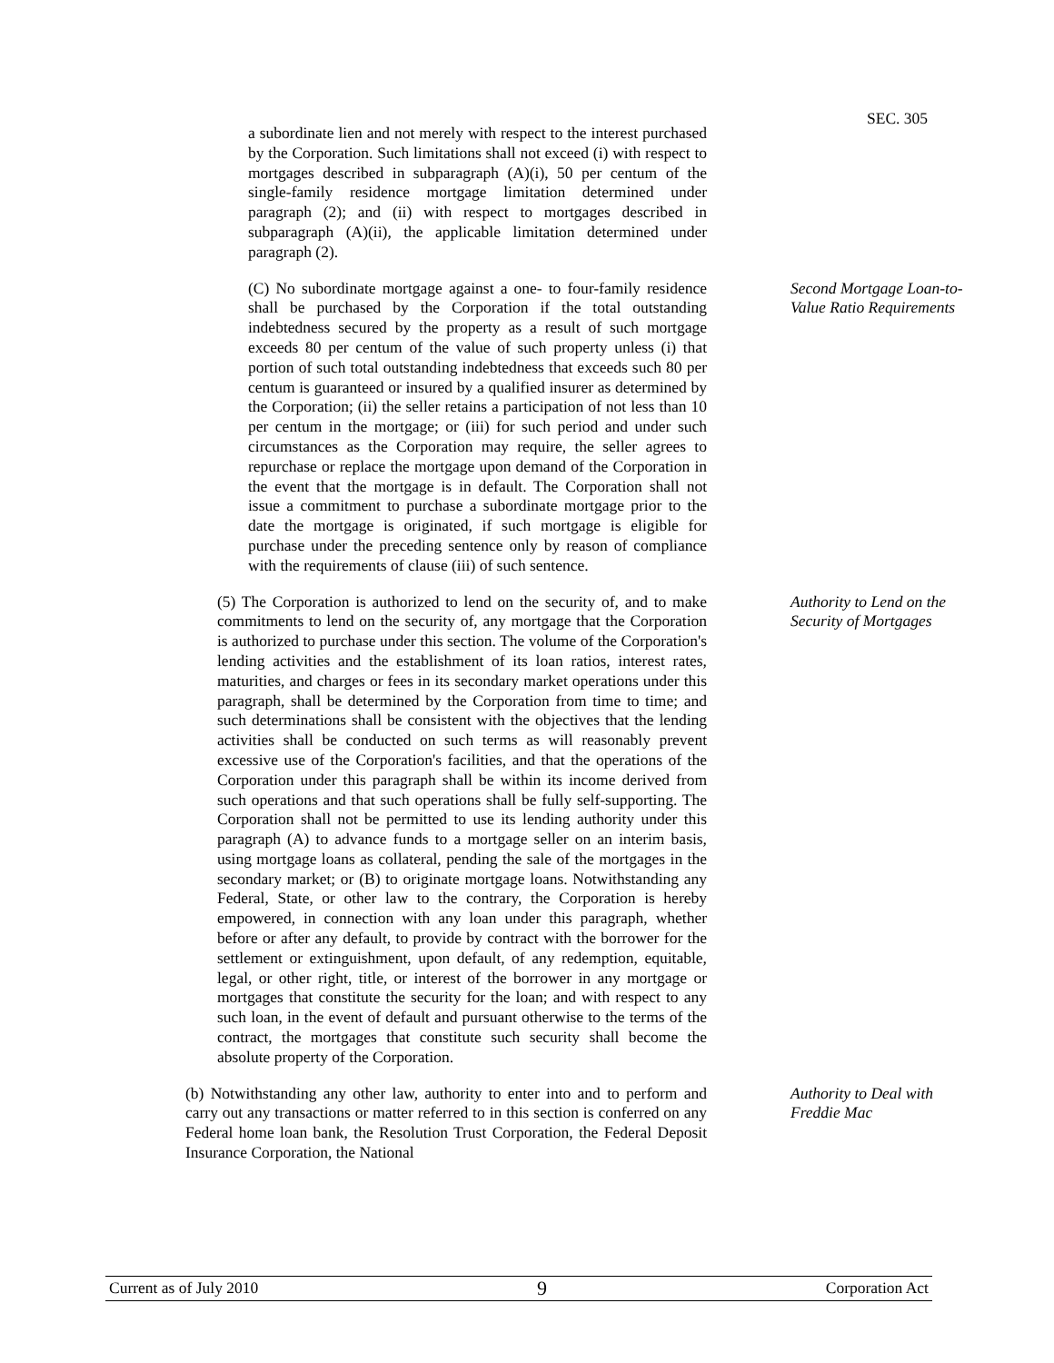SEC. 305
a subordinate lien and not merely with respect to the interest purchased by the Corporation. Such limitations shall not exceed (i) with respect to mortgages described in subparagraph (A)(i), 50 per centum of the single-family residence mortgage limitation determined under paragraph (2); and (ii) with respect to mortgages described in subparagraph (A)(ii), the applicable limitation determined under paragraph (2).
(C) No subordinate mortgage against a one- to four-family residence shall be purchased by the Corporation if the total outstanding indebtedness secured by the property as a result of such mortgage exceeds 80 per centum of the value of such property unless (i) that portion of such total outstanding indebtedness that exceeds such 80 per centum is guaranteed or insured by a qualified insurer as determined by the Corporation; (ii) the seller retains a participation of not less than 10 per centum in the mortgage; or (iii) for such period and under such circumstances as the Corporation may require, the seller agrees to repurchase or replace the mortgage upon demand of the Corporation in the event that the mortgage is in default. The Corporation shall not issue a commitment to purchase a subordinate mortgage prior to the date the mortgage is originated, if such mortgage is eligible for purchase under the preceding sentence only by reason of compliance with the requirements of clause (iii) of such sentence.
Second Mortgage Loan-to-Value Ratio Requirements
(5) The Corporation is authorized to lend on the security of, and to make commitments to lend on the security of, any mortgage that the Corporation is authorized to purchase under this section. The volume of the Corporation's lending activities and the establishment of its loan ratios, interest rates, maturities, and charges or fees in its secondary market operations under this paragraph, shall be determined by the Corporation from time to time; and such determinations shall be consistent with the objectives that the lending activities shall be conducted on such terms as will reasonably prevent excessive use of the Corporation's facilities, and that the operations of the Corporation under this paragraph shall be within its income derived from such operations and that such operations shall be fully self-supporting. The Corporation shall not be permitted to use its lending authority under this paragraph (A) to advance funds to a mortgage seller on an interim basis, using mortgage loans as collateral, pending the sale of the mortgages in the secondary market; or (B) to originate mortgage loans. Notwithstanding any Federal, State, or other law to the contrary, the Corporation is hereby empowered, in connection with any loan under this paragraph, whether before or after any default, to provide by contract with the borrower for the settlement or extinguishment, upon default, of any redemption, equitable, legal, or other right, title, or interest of the borrower in any mortgage or mortgages that constitute the security for the loan; and with respect to any such loan, in the event of default and pursuant otherwise to the terms of the contract, the mortgages that constitute such security shall become the absolute property of the Corporation.
Authority to Lend on the Security of Mortgages
(b) Notwithstanding any other law, authority to enter into and to perform and carry out any transactions or matter referred to in this section is conferred on any Federal home loan bank, the Resolution Trust Corporation, the Federal Deposit Insurance Corporation, the National
Authority to Deal with Freddie Mac
Current as of July 2010 9 Corporation Act